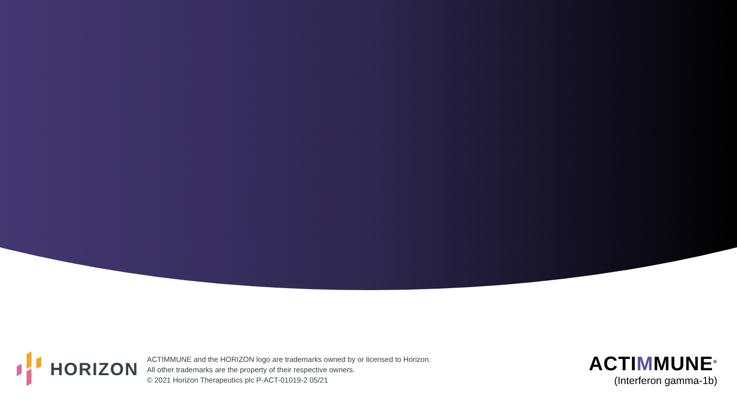HORIZON
ACTIMMUNE and the HORIZON logo are trademarks owned by or licensed to Horizon.
All other trademarks are the property of their respective owners.
© 2021 Horizon Therapeutics plc P-ACT-01019-2 05/21
ACTIMMUNE<sup>®</sup>
(Interferon gamma-1b)